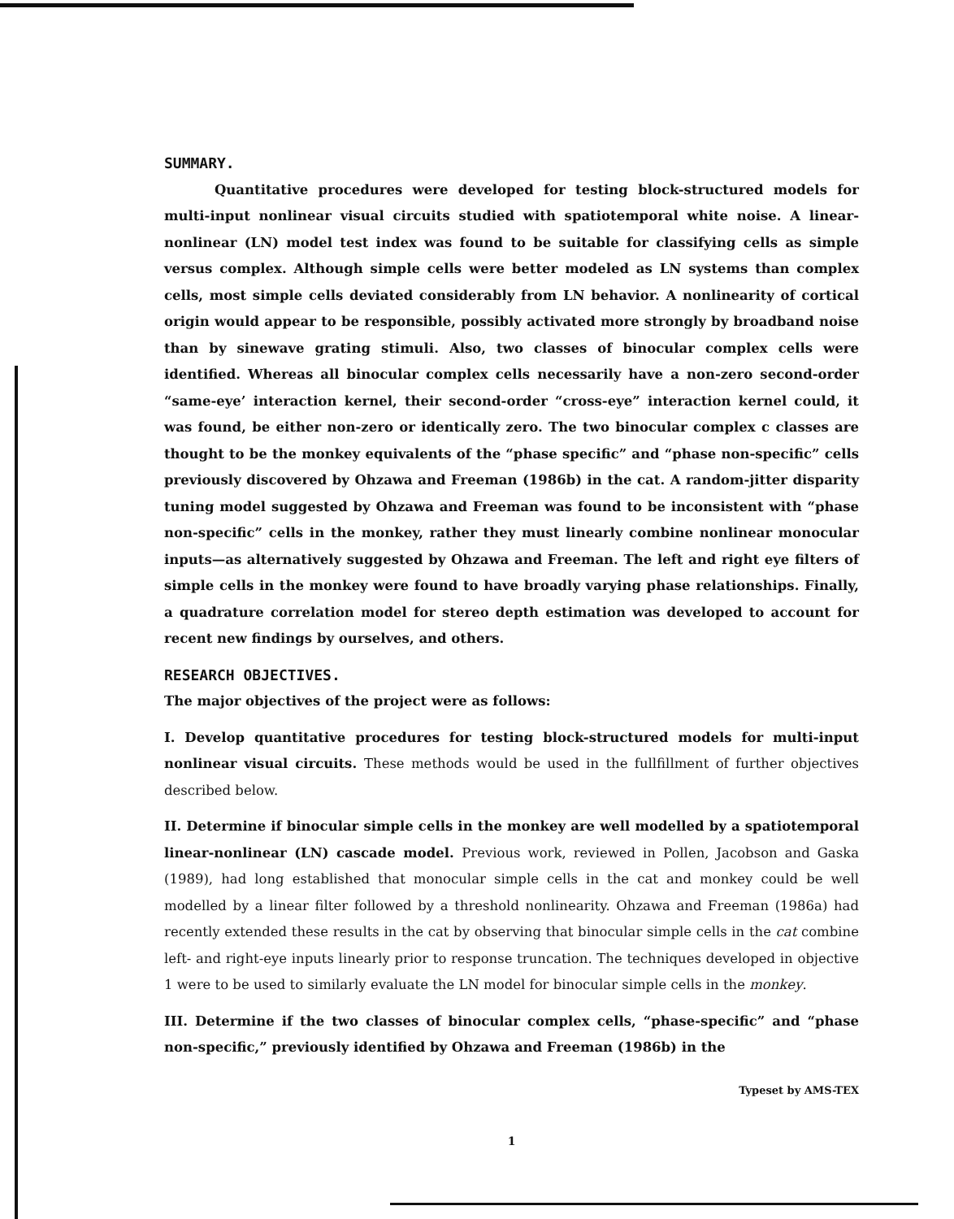SUMMARY.
Quantitative procedures were developed for testing block-structured models for multi-input nonlinear visual circuits studied with spatiotemporal white noise. A linear-nonlinear (LN) model test index was found to be suitable for classifying cells as simple versus complex. Although simple cells were better modeled as LN systems than complex cells, most simple cells deviated considerably from LN behavior. A nonlinearity of cortical origin would appear to be responsible, possibly activated more strongly by broadband noise than by sinewave grating stimuli. Also, two classes of binocular complex cells were identified. Whereas all binocular complex cells necessarily have a non-zero second-order “same-eye’ interaction kernel, their second-order “cross-eye” interaction kernel could, it was found, be either non-zero or identically zero. The two binocular complex c classes are thought to be the monkey equivalents of the “phase specific” and “phase non-specific” cells previously discovered by Ohzawa and Freeman (1986b) in the cat. A random-jitter disparity tuning model suggested by Ohzawa and Freeman was found to be inconsistent with “phase non-specific” cells in the monkey, rather they must linearly combine nonlinear monocular inputs—as alternatively suggested by Ohzawa and Freeman. The left and right eye filters of simple cells in the monkey were found to have broadly varying phase relationships. Finally, a quadrature correlation model for stereo depth estimation was developed to account for recent new findings by ourselves, and others.
RESEARCH OBJECTIVES.
The major objectives of the project were as follows:
I. Develop quantitative procedures for testing block-structured models for multi-input nonlinear visual circuits. These methods would be used in the fullfillment of further objectives described below.
II. Determine if binocular simple cells in the monkey are well modelled by a spatiotemporal linear-nonlinear (LN) cascade model. Previous work, reviewed in Pollen, Jacobson and Gaska (1989), had long established that monocular simple cells in the cat and monkey could be well modelled by a linear filter followed by a threshold nonlinearity. Ohzawa and Freeman (1986a) had recently extended these results in the cat by observing that binocular simple cells in the cat combine left- and right-eye inputs linearly prior to response truncation. The techniques developed in objective 1 were to be used to similarly evaluate the LN model for binocular simple cells in the monkey.
III. Determine if the two classes of binocular complex cells, “phase-specific” and “phase non-specific,” previously identified by Ohzawa and Freeman (1986b) in the
Typeset by AMS-TEX
1